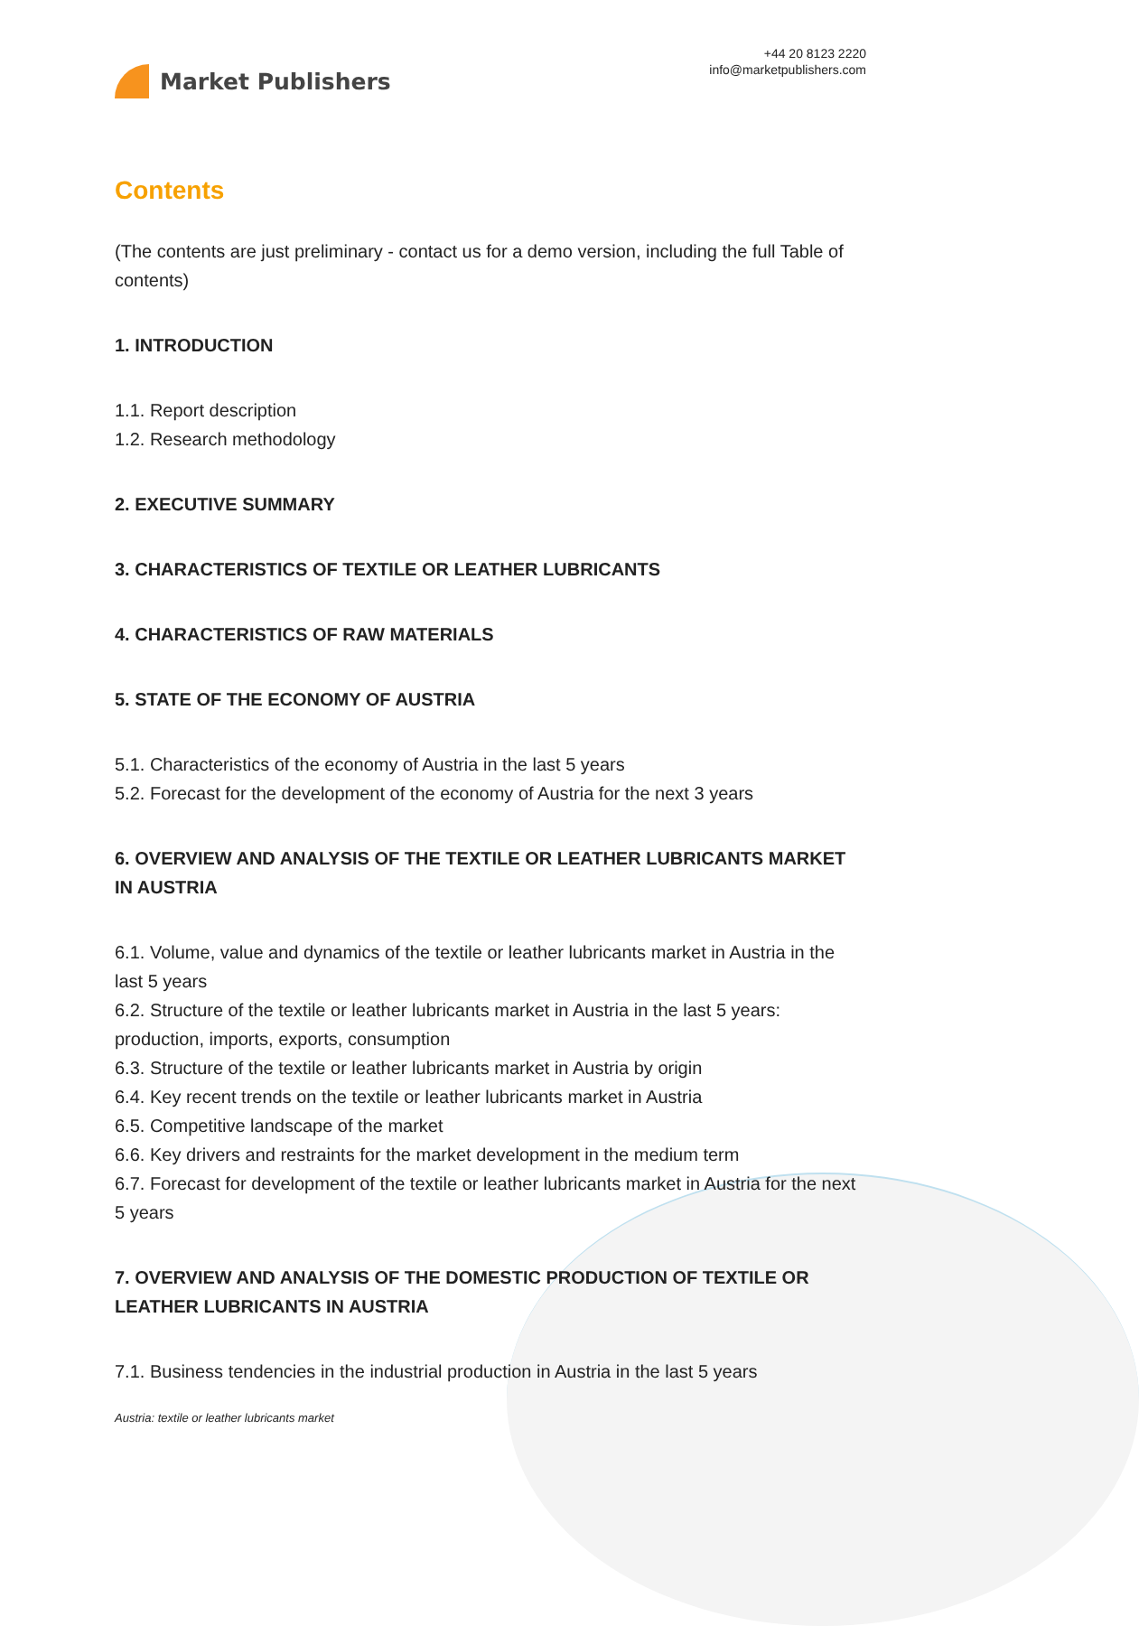Market Publishers
+44 20 8123 2220
info@marketpublishers.com
Contents
(The contents are just preliminary - contact us for a demo version, including the full Table of contents)
1. INTRODUCTION
1.1. Report description
1.2. Research methodology
2. EXECUTIVE SUMMARY
3. CHARACTERISTICS OF TEXTILE OR LEATHER LUBRICANTS
4. CHARACTERISTICS OF RAW MATERIALS
5. STATE OF THE ECONOMY OF AUSTRIA
5.1. Characteristics of the economy of Austria in the last 5 years
5.2. Forecast for the development of the economy of Austria for the next 3 years
6. OVERVIEW AND ANALYSIS OF THE TEXTILE OR LEATHER LUBRICANTS MARKET IN AUSTRIA
6.1. Volume, value and dynamics of the textile or leather lubricants market in Austria in the last 5 years
6.2. Structure of the textile or leather lubricants market in Austria in the last 5 years: production, imports, exports, consumption
6.3. Structure of the textile or leather lubricants market in Austria by origin
6.4. Key recent trends on the textile or leather lubricants market in Austria
6.5. Competitive landscape of the market
6.6. Key drivers and restraints for the market development in the medium term
6.7. Forecast for development of the textile or leather lubricants market in Austria for the next 5 years
7. OVERVIEW AND ANALYSIS OF THE DOMESTIC PRODUCTION OF TEXTILE OR LEATHER LUBRICANTS IN AUSTRIA
7.1. Business tendencies in the industrial production in Austria in the last 5 years
Austria: textile or leather lubricants market